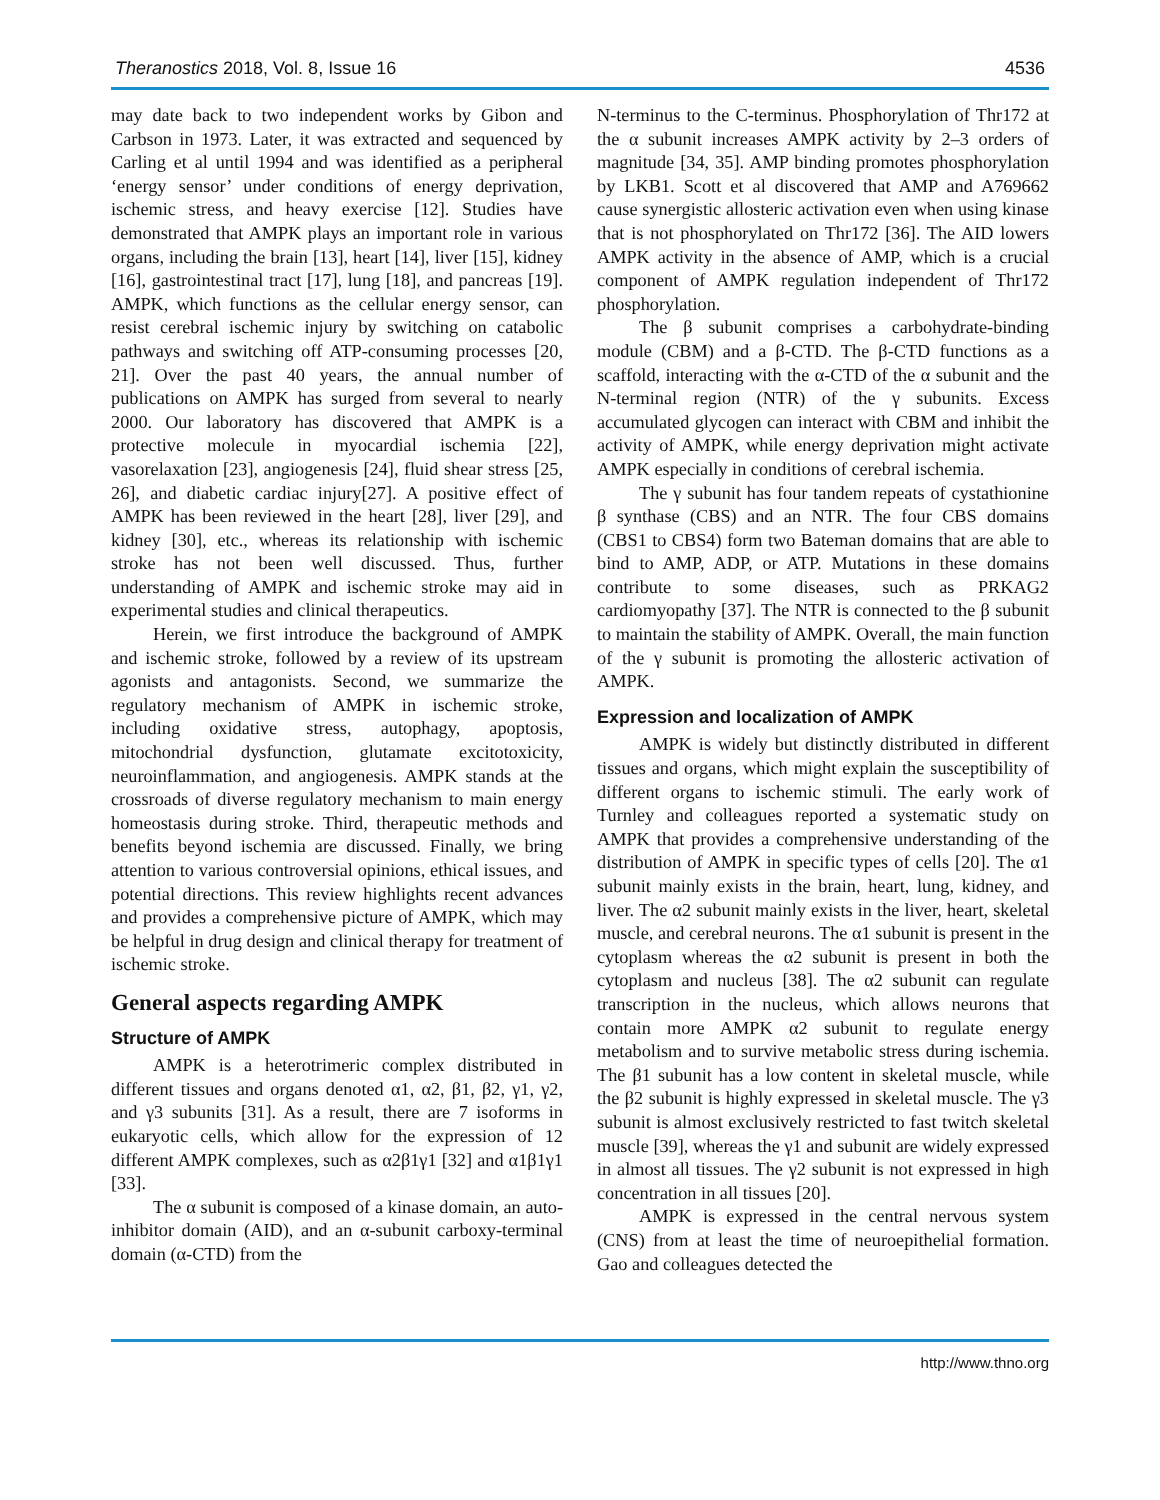Theranostics 2018, Vol. 8, Issue 16 4536
may date back to two independent works by Gibon and Carbson in 1973. Later, it was extracted and sequenced by Carling et al until 1994 and was identified as a peripheral ‘energy sensor’ under conditions of energy deprivation, ischemic stress, and heavy exercise [12]. Studies have demonstrated that AMPK plays an important role in various organs, including the brain [13], heart [14], liver [15], kidney [16], gastrointestinal tract [17], lung [18], and pancreas [19]. AMPK, which functions as the cellular energy sensor, can resist cerebral ischemic injury by switching on catabolic pathways and switching off ATP-consuming processes [20, 21]. Over the past 40 years, the annual number of publications on AMPK has surged from several to nearly 2000. Our laboratory has discovered that AMPK is a protective molecule in myocardial ischemia [22], vasorelaxation [23], angiogenesis [24], fluid shear stress [25, 26], and diabetic cardiac injury[27]. A positive effect of AMPK has been reviewed in the heart [28], liver [29], and kidney [30], etc., whereas its relationship with ischemic stroke has not been well discussed. Thus, further understanding of AMPK and ischemic stroke may aid in experimental studies and clinical therapeutics.
Herein, we first introduce the background of AMPK and ischemic stroke, followed by a review of its upstream agonists and antagonists. Second, we summarize the regulatory mechanism of AMPK in ischemic stroke, including oxidative stress, autophagy, apoptosis, mitochondrial dysfunction, glutamate excitotoxicity, neuroinflammation, and angiogenesis. AMPK stands at the crossroads of diverse regulatory mechanism to main energy homeostasis during stroke. Third, therapeutic methods and benefits beyond ischemia are discussed. Finally, we bring attention to various controversial opinions, ethical issues, and potential directions. This review highlights recent advances and provides a comprehensive picture of AMPK, which may be helpful in drug design and clinical therapy for treatment of ischemic stroke.
General aspects regarding AMPK
Structure of AMPK
AMPK is a heterotrimeric complex distributed in different tissues and organs denoted α1, α2, β1, β2, γ1, γ2, and γ3 subunits [31]. As a result, there are 7 isoforms in eukaryotic cells, which allow for the expression of 12 different AMPK complexes, such as α2β1γ1 [32] and α1β1γ1 [33].
The α subunit is composed of a kinase domain, an auto-inhibitor domain (AID), and an α-subunit carboxy-terminal domain (α-CTD) from the
N-terminus to the C-terminus. Phosphorylation of Thr172 at the α subunit increases AMPK activity by 2–3 orders of magnitude [34, 35]. AMP binding promotes phosphorylation by LKB1. Scott et al discovered that AMP and A769662 cause synergistic allosteric activation even when using kinase that is not phosphorylated on Thr172 [36]. The AID lowers AMPK activity in the absence of AMP, which is a crucial component of AMPK regulation independent of Thr172 phosphorylation.
The β subunit comprises a carbohydrate-binding module (CBM) and a β-CTD. The β-CTD functions as a scaffold, interacting with the α-CTD of the α subunit and the N-terminal region (NTR) of the γ subunits. Excess accumulated glycogen can interact with CBM and inhibit the activity of AMPK, while energy deprivation might activate AMPK especially in conditions of cerebral ischemia.
The γ subunit has four tandem repeats of cystathionine β synthase (CBS) and an NTR. The four CBS domains (CBS1 to CBS4) form two Bateman domains that are able to bind to AMP, ADP, or ATP. Mutations in these domains contribute to some diseases, such as PRKAG2 cardiomyopathy [37]. The NTR is connected to the β subunit to maintain the stability of AMPK. Overall, the main function of the γ subunit is promoting the allosteric activation of AMPK.
Expression and localization of AMPK
AMPK is widely but distinctly distributed in different tissues and organs, which might explain the susceptibility of different organs to ischemic stimuli. The early work of Turnley and colleagues reported a systematic study on AMPK that provides a comprehensive understanding of the distribution of AMPK in specific types of cells [20]. The α1 subunit mainly exists in the brain, heart, lung, kidney, and liver. The α2 subunit mainly exists in the liver, heart, skeletal muscle, and cerebral neurons. The α1 subunit is present in the cytoplasm whereas the α2 subunit is present in both the cytoplasm and nucleus [38]. The α2 subunit can regulate transcription in the nucleus, which allows neurons that contain more AMPK α2 subunit to regulate energy metabolism and to survive metabolic stress during ischemia. The β1 subunit has a low content in skeletal muscle, while the β2 subunit is highly expressed in skeletal muscle. The γ3 subunit is almost exclusively restricted to fast twitch skeletal muscle [39], whereas the γ1 and subunit are widely expressed in almost all tissues. The γ2 subunit is not expressed in high concentration in all tissues [20].
AMPK is expressed in the central nervous system (CNS) from at least the time of neuroepithelial formation. Gao and colleagues detected the
http://www.thno.org